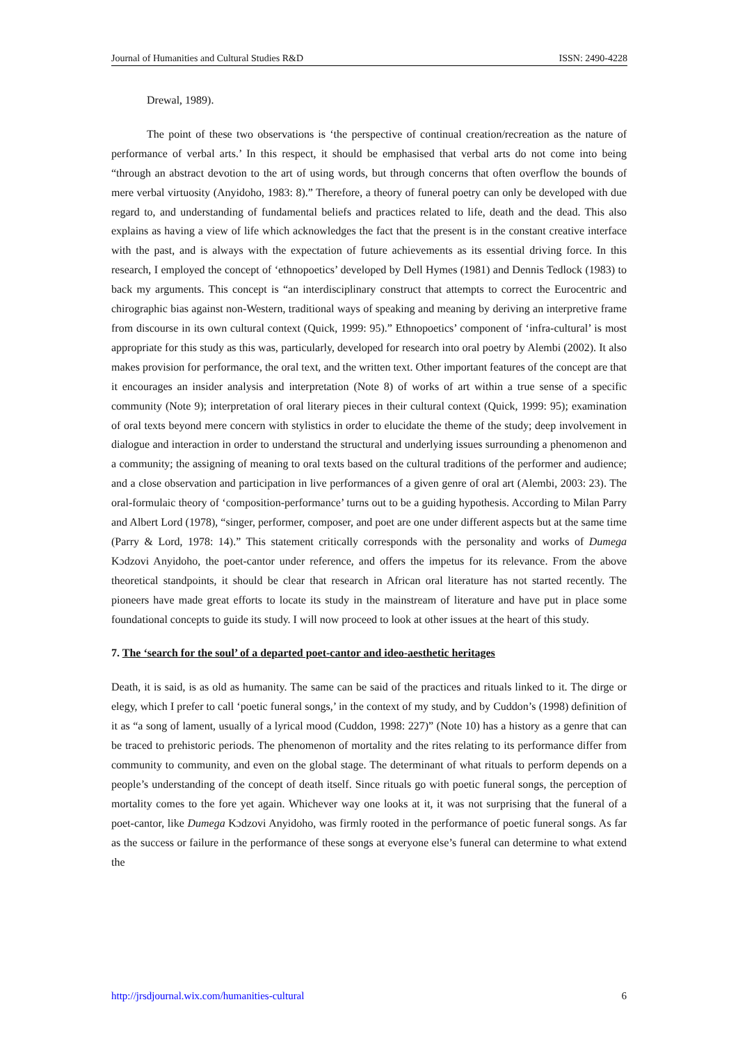Journal of Humanities and Cultural Studies R&D ISSN: 2490-4228
Drewal, 1989).
The point of these two observations is ‘the perspective of continual creation/recreation as the nature of performance of verbal arts.’ In this respect, it should be emphasised that verbal arts do not come into being “through an abstract devotion to the art of using words, but through concerns that often overflow the bounds of mere verbal virtuosity (Anyidoho, 1983: 8).” Therefore, a theory of funeral poetry can only be developed with due regard to, and understanding of fundamental beliefs and practices related to life, death and the dead. This also explains as having a view of life which acknowledges the fact that the present is in the constant creative interface with the past, and is always with the expectation of future achievements as its essential driving force. In this research, I employed the concept of ‘ethnopoetics’ developed by Dell Hymes (1981) and Dennis Tedlock (1983) to back my arguments. This concept is “an interdisciplinary construct that attempts to correct the Eurocentric and chirographic bias against non-Western, traditional ways of speaking and meaning by deriving an interpretive frame from discourse in its own cultural context (Quick, 1999: 95).” Ethnopoetics’ component of ‘infra-cultural’ is most appropriate for this study as this was, particularly, developed for research into oral poetry by Alembi (2002). It also makes provision for performance, the oral text, and the written text. Other important features of the concept are that it encourages an insider analysis and interpretation (Note 8) of works of art within a true sense of a specific community (Note 9); interpretation of oral literary pieces in their cultural context (Quick, 1999: 95); examination of oral texts beyond mere concern with stylistics in order to elucidate the theme of the study; deep involvement in dialogue and interaction in order to understand the structural and underlying issues surrounding a phenomenon and a community; the assigning of meaning to oral texts based on the cultural traditions of the performer and audience; and a close observation and participation in live performances of a given genre of oral art (Alembi, 2003: 23). The oral-formulaic theory of ‘composition-performance’ turns out to be a guiding hypothesis. According to Milan Parry and Albert Lord (1978), “singer, performer, composer, and poet are one under different aspects but at the same time (Parry & Lord, 1978: 14).” This statement critically corresponds with the personality and works of Dumega Kɔdzovi Anyidoho, the poet-cantor under reference, and offers the impetus for its relevance. From the above theoretical standpoints, it should be clear that research in African oral literature has not started recently. The pioneers have made great efforts to locate its study in the mainstream of literature and have put in place some foundational concepts to guide its study. I will now proceed to look at other issues at the heart of this study.
7. The ‘search for the soul’ of a departed poet-cantor and ideo-aesthetic heritages
Death, it is said, is as old as humanity. The same can be said of the practices and rituals linked to it. The dirge or elegy, which I prefer to call ‘poetic funeral songs,’ in the context of my study, and by Cuddon’s (1998) definition of it as “a song of lament, usually of a lyrical mood (Cuddon, 1998: 227)” (Note 10) has a history as a genre that can be traced to prehistoric periods. The phenomenon of mortality and the rites relating to its performance differ from community to community, and even on the global stage. The determinant of what rituals to perform depends on a people’s understanding of the concept of death itself. Since rituals go with poetic funeral songs, the perception of mortality comes to the fore yet again. Whichever way one looks at it, it was not surprising that the funeral of a poet-cantor, like Dumega Kɔdzovi Anyidoho, was firmly rooted in the performance of poetic funeral songs. As far as the success or failure in the performance of these songs at everyone else’s funeral can determine to what extend the
http://jrsdjournal.wix.com/humanities-cultural 6